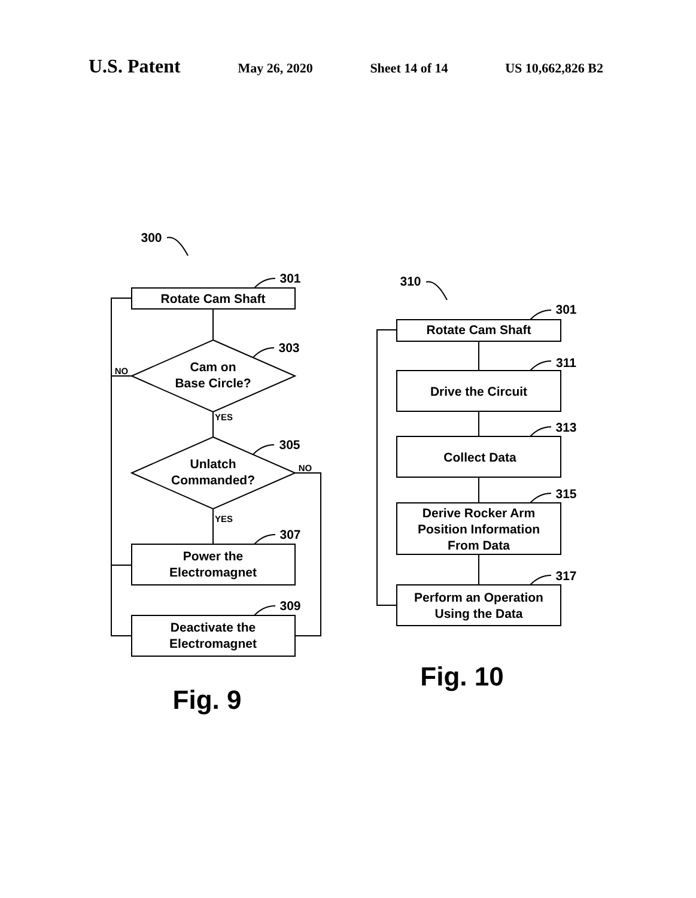U.S. Patent May 26, 2020 Sheet 14 of 14 US 10,662,826 B2
300
301
303
305
307
309
Rotate Cam Shaft
Cam on
Base Circle?
Unlatch
Commanded?
Power the
Electromagnet
Deactivate the
Electromagnet
Fig. 9
310
301
311
313
315
317
Rotate Cam Shaft
Drive the Circuit
Collect Data
Derive Rocker Arm
Position Information
From Data
Perform an Operation
Using the Data
Fig. 10
NO
YES
NO
YES